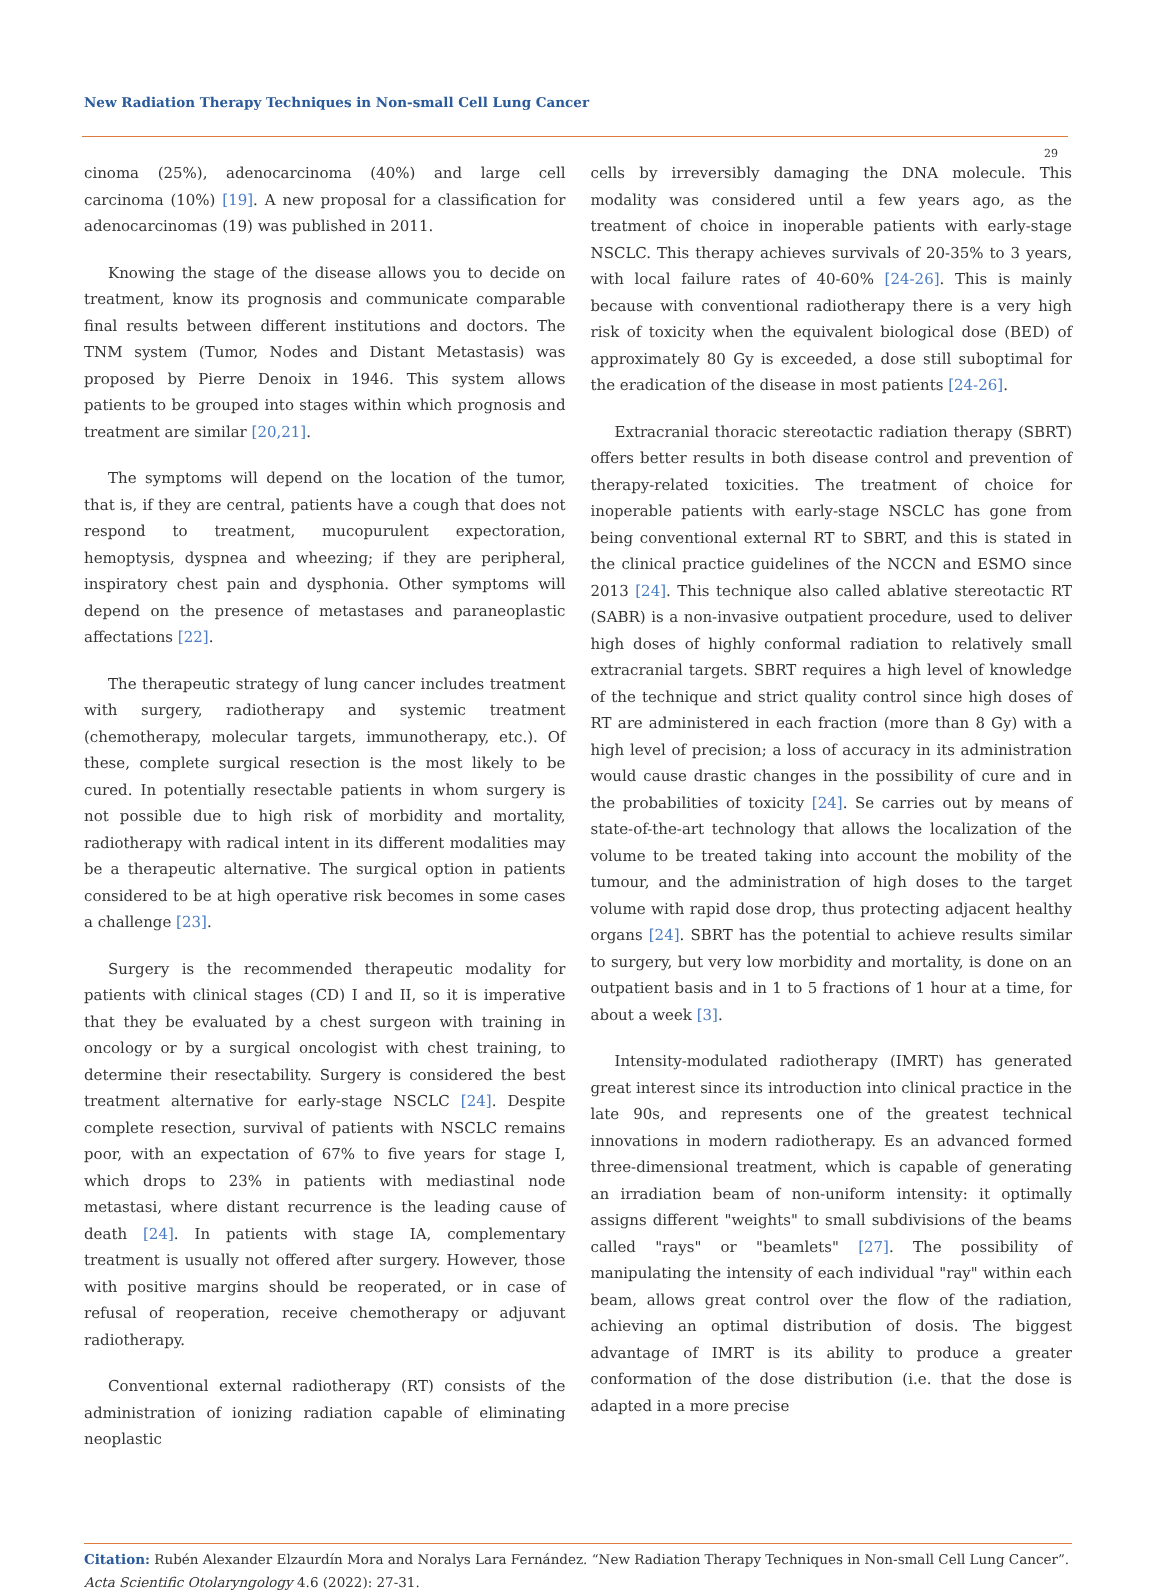New Radiation Therapy Techniques in Non-small Cell Lung Cancer
29
cinoma (25%), adenocarcinoma (40%) and large cell carcinoma (10%) [19]. A new proposal for a classification for adenocarcinomas (19) was published in 2011.
Knowing the stage of the disease allows you to decide on treatment, know its prognosis and communicate comparable final results between different institutions and doctors. The TNM system (Tumor, Nodes and Distant Metastasis) was proposed by Pierre Denoix in 1946. This system allows patients to be grouped into stages within which prognosis and treatment are similar [20,21].
The symptoms will depend on the location of the tumor, that is, if they are central, patients have a cough that does not respond to treatment, mucopurulent expectoration, hemoptysis, dyspnea and wheezing; if they are peripheral, inspiratory chest pain and dysphonia. Other symptoms will depend on the presence of metastases and paraneoplastic affectations [22].
The therapeutic strategy of lung cancer includes treatment with surgery, radiotherapy and systemic treatment (chemotherapy, molecular targets, immunotherapy, etc.). Of these, complete surgical resection is the most likely to be cured. In potentially resectable patients in whom surgery is not possible due to high risk of morbidity and mortality, radiotherapy with radical intent in its different modalities may be a therapeutic alternative. The surgical option in patients considered to be at high operative risk becomes in some cases a challenge [23].
Surgery is the recommended therapeutic modality for patients with clinical stages (CD) I and II, so it is imperative that they be evaluated by a chest surgeon with training in oncology or by a surgical oncologist with chest training, to determine their resectability. Surgery is considered the best treatment alternative for early-stage NSCLC [24]. Despite complete resection, survival of patients with NSCLC remains poor, with an expectation of 67% to five years for stage I, which drops to 23% in patients with mediastinal node metastasi, where distant recurrence is the leading cause of death [24]. In patients with stage IA, complementary treatment is usually not offered after surgery. However, those with positive margins should be reoperated, or in case of refusal of reoperation, receive chemotherapy or adjuvant radiotherapy.
Conventional external radiotherapy (RT) consists of the administration of ionizing radiation capable of eliminating neoplastic
cells by irreversibly damaging the DNA molecule. This modality was considered until a few years ago, as the treatment of choice in inoperable patients with early-stage NSCLC. This therapy achieves survivals of 20-35% to 3 years, with local failure rates of 40-60% [24-26]. This is mainly because with conventional radiotherapy there is a very high risk of toxicity when the equivalent biological dose (BED) of approximately 80 Gy is exceeded, a dose still suboptimal for the eradication of the disease in most patients [24-26].
Extracranial thoracic stereotactic radiation therapy (SBRT) offers better results in both disease control and prevention of therapy-related toxicities. The treatment of choice for inoperable patients with early-stage NSCLC has gone from being conventional external RT to SBRT, and this is stated in the clinical practice guidelines of the NCCN and ESMO since 2013 [24]. This technique also called ablative stereotactic RT (SABR) is a non-invasive outpatient procedure, used to deliver high doses of highly conformal radiation to relatively small extracranial targets. SBRT requires a high level of knowledge of the technique and strict quality control since high doses of RT are administered in each fraction (more than 8 Gy) with a high level of precision; a loss of accuracy in its administration would cause drastic changes in the possibility of cure and in the probabilities of toxicity [24]. Se carries out by means of state-of-the-art technology that allows the localization of the volume to be treated taking into account the mobility of the tumour, and the administration of high doses to the target volume with rapid dose drop, thus protecting adjacent healthy organs [24]. SBRT has the potential to achieve results similar to surgery, but very low morbidity and mortality, is done on an outpatient basis and in 1 to 5 fractions of 1 hour at a time, for about a week [3].
Intensity-modulated radiotherapy (IMRT) has generated great interest since its introduction into clinical practice in the late 90s, and represents one of the greatest technical innovations in modern radiotherapy. Es an advanced formed three-dimensional treatment, which is capable of generating an irradiation beam of non-uniform intensity: it optimally assigns different "weights" to small subdivisions of the beams called "rays" or "beamlets" [27]. The possibility of manipulating the intensity of each individual "ray" within each beam, allows great control over the flow of the radiation, achieving an optimal distribution of dosis. The biggest advantage of IMRT is its ability to produce a greater conformation of the dose distribution (i.e. that the dose is adapted in a more precise
Citation: Rubén Alexander Elzaurdín Mora and Noralys Lara Fernández. “New Radiation Therapy Techniques in Non-small Cell Lung Cancer”. Acta Scientific Otolaryngology 4.6 (2022): 27-31.